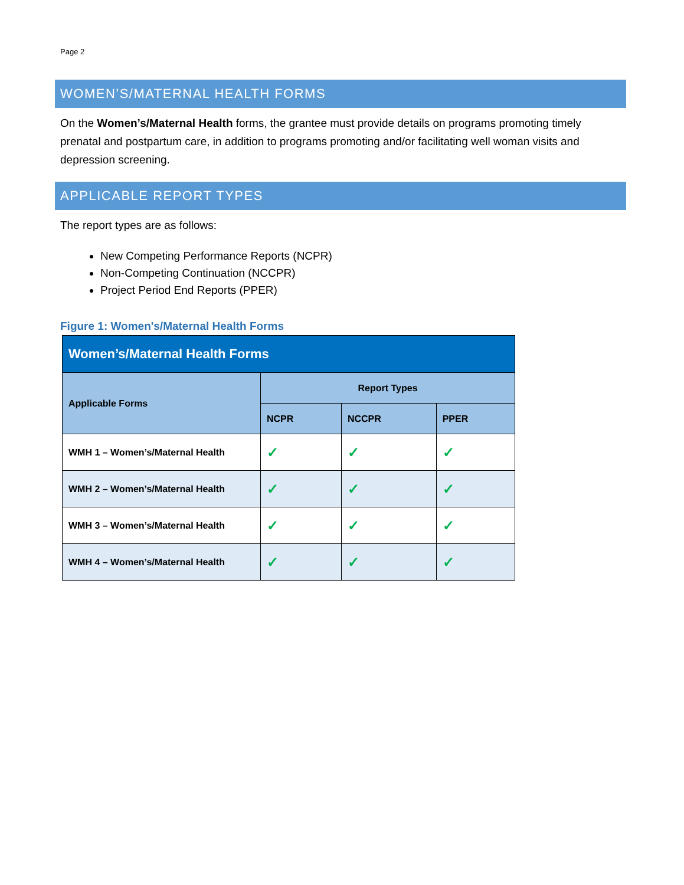Page 2
WOMEN’S/MATERNAL HEALTH FORMS
On the Women’s/Maternal Health forms, the grantee must provide details on programs promoting timely prenatal and postpartum care, in addition to programs promoting and/or facilitating well woman visits and depression screening.
APPLICABLE REPORT TYPES
The report types are as follows:
New Competing Performance Reports (NCPR)
Non-Competing Continuation (NCCPR)
Project Period End Reports (PPER)
Figure 1: Women's/Maternal Health Forms
| Women’s/Maternal Health Forms | | | |
| --- | --- | --- | --- |
| Applicable Forms | Report Types | | |
| | NCPR | NCCPR | PPER |
| WMH 1 – Women’s/Maternal Health | ✓ | ✓ | ✓ |
| WMH 2 – Women’s/Maternal Health | ✓ | ✓ | ✓ |
| WMH 3 – Women’s/Maternal Health | ✓ | ✓ | ✓ |
| WMH 4 – Women’s/Maternal Health | ✓ | ✓ | ✓ |